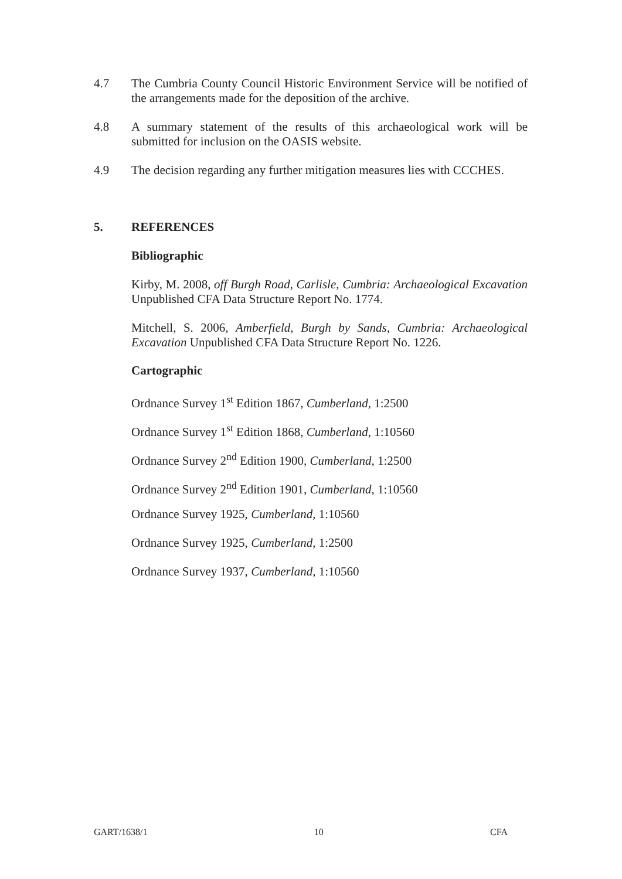4.7 The Cumbria County Council Historic Environment Service will be notified of the arrangements made for the deposition of the archive.
4.8 A summary statement of the results of this archaeological work will be submitted for inclusion on the OASIS website.
4.9 The decision regarding any further mitigation measures lies with CCCHES.
5. REFERENCES
Bibliographic
Kirby, M. 2008, off Burgh Road, Carlisle, Cumbria: Archaeological Excavation Unpublished CFA Data Structure Report No. 1774.
Mitchell, S. 2006, Amberfield, Burgh by Sands, Cumbria: Archaeological Excavation Unpublished CFA Data Structure Report No. 1226.
Cartographic
Ordnance Survey 1<sup>st</sup> Edition 1867, Cumberland, 1:2500
Ordnance Survey 1<sup>st</sup> Edition 1868, Cumberland, 1:10560
Ordnance Survey 2<sup>nd</sup> Edition 1900, Cumberland, 1:2500
Ordnance Survey 2<sup>nd</sup> Edition 1901, Cumberland, 1:10560
Ordnance Survey 1925, Cumberland, 1:10560
Ordnance Survey 1925, Cumberland, 1:2500
Ordnance Survey 1937, Cumberland, 1:10560
GART/1638/1 10 CFA